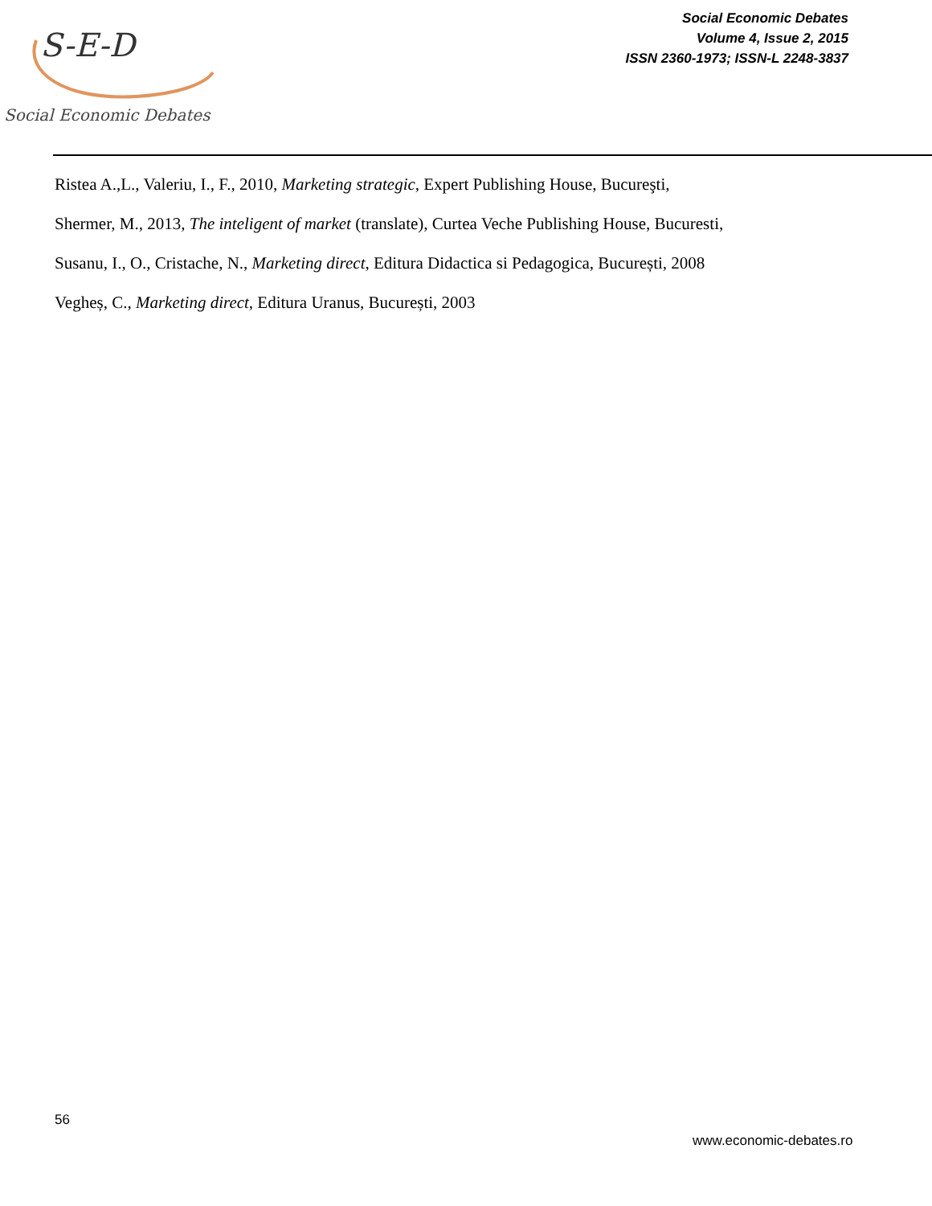S-E-D
Social Economic Debates
Social Economic Debates
Volume 4, Issue 2, 2015
ISSN 2360-1973; ISSN-L 2248-3837
Ristea A.,L., Valeriu, I., F., 2010, Marketing strategic, Expert Publishing House, Bucureşti,
Shermer, M., 2013, The inteligent of market (translate), Curtea Veche Publishing House, Bucuresti,
Susanu, I., O., Cristache, N., Marketing direct, Editura Didactica si Pedagogica, București, 2008
Vegheș, C., Marketing direct, Editura Uranus, București, 2003
56
www.economic-debates.ro